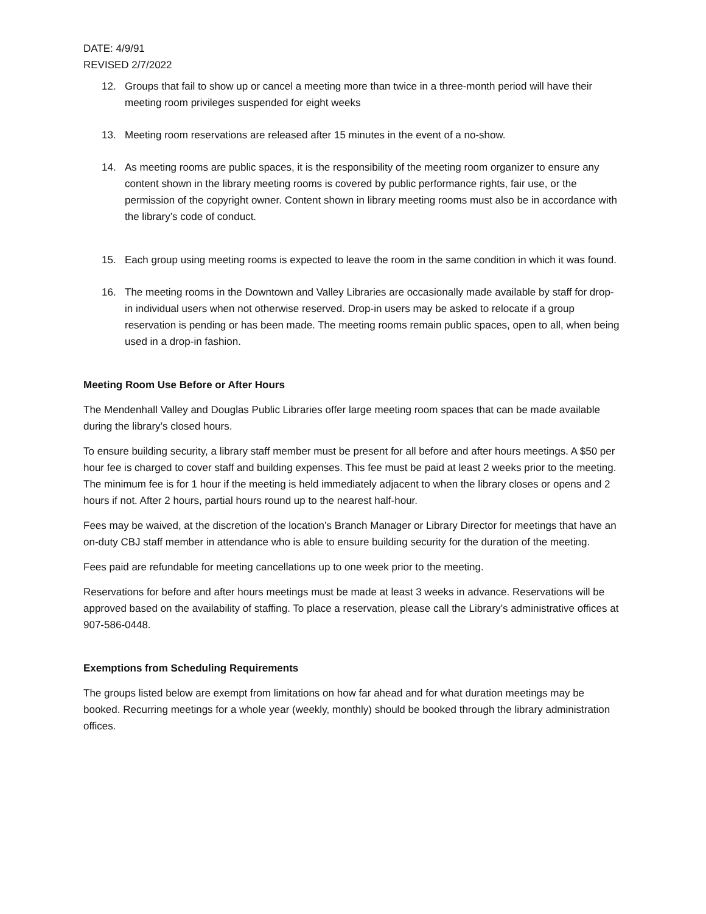DATE: 4/9/91
REVISED 2/7/2022
12. Groups that fail to show up or cancel a meeting more than twice in a three-month period will have their meeting room privileges suspended for eight weeks
13. Meeting room reservations are released after 15 minutes in the event of a no-show.
14. As meeting rooms are public spaces, it is the responsibility of the meeting room organizer to ensure any content shown in the library meeting rooms is covered by public performance rights, fair use, or the permission of the copyright owner. Content shown in library meeting rooms must also be in accordance with the library’s code of conduct.
15. Each group using meeting rooms is expected to leave the room in the same condition in which it was found.
16. The meeting rooms in the Downtown and Valley Libraries are occasionally made available by staff for drop-in individual users when not otherwise reserved. Drop-in users may be asked to relocate if a group reservation is pending or has been made. The meeting rooms remain public spaces, open to all, when being used in a drop-in fashion.
Meeting Room Use Before or After Hours
The Mendenhall Valley and Douglas Public Libraries offer large meeting room spaces that can be made available during the library’s closed hours.
To ensure building security, a library staff member must be present for all before and after hours meetings. A $50 per hour fee is charged to cover staff and building expenses. This fee must be paid at least 2 weeks prior to the meeting. The minimum fee is for 1 hour if the meeting is held immediately adjacent to when the library closes or opens and 2 hours if not. After 2 hours, partial hours round up to the nearest half-hour.
Fees may be waived, at the discretion of the location’s Branch Manager or Library Director for meetings that have an on-duty CBJ staff member in attendance who is able to ensure building security for the duration of the meeting.
Fees paid are refundable for meeting cancellations up to one week prior to the meeting.
Reservations for before and after hours meetings must be made at least 3 weeks in advance. Reservations will be approved based on the availability of staffing. To place a reservation, please call the Library’s administrative offices at 907-586-0448.
Exemptions from Scheduling Requirements
The groups listed below are exempt from limitations on how far ahead and for what duration meetings may be booked. Recurring meetings for a whole year (weekly, monthly) should be booked through the library administration offices.